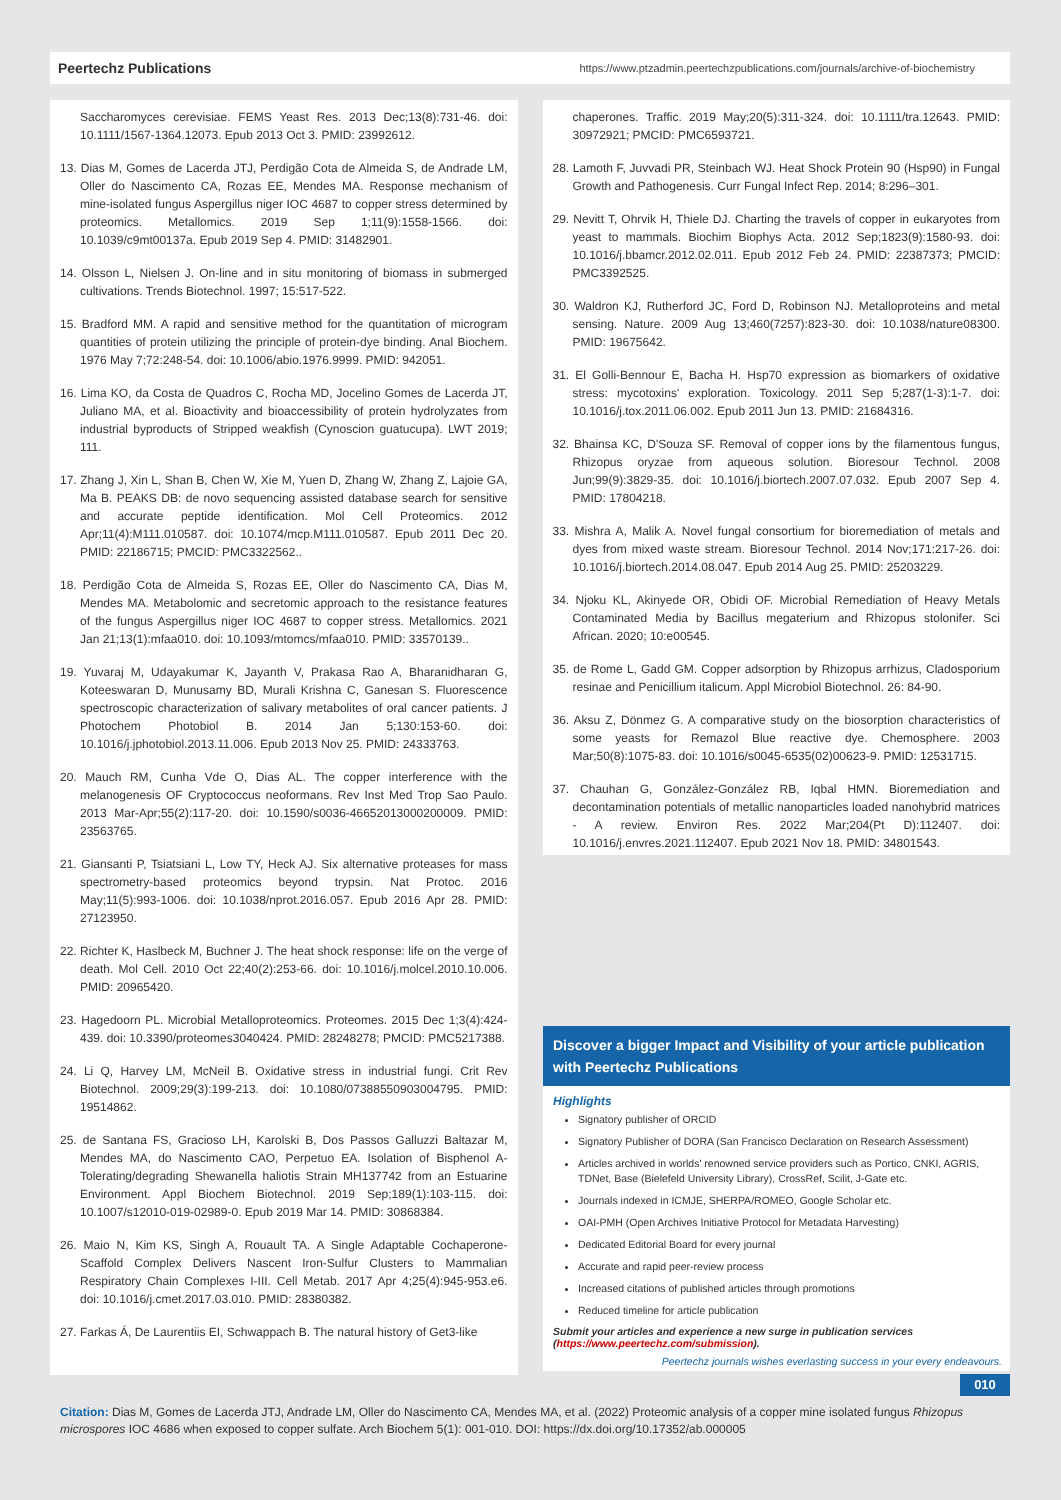Peertechz Publications https://www.ptzadmin.peertechzpublications.com/journals/archive-of-biochemistry
Saccharomyces cerevisiae. FEMS Yeast Res. 2013 Dec;13(8):731-46. doi: 10.1111/1567-1364.12073. Epub 2013 Oct 3. PMID: 23992612.
13. Dias M, Gomes de Lacerda JTJ, Perdigão Cota de Almeida S, de Andrade LM, Oller do Nascimento CA, Rozas EE, Mendes MA. Response mechanism of mine-isolated fungus Aspergillus niger IOC 4687 to copper stress determined by proteomics. Metallomics. 2019 Sep 1;11(9):1558-1566. doi: 10.1039/c9mt00137a. Epub 2019 Sep 4. PMID: 31482901.
14. Olsson L, Nielsen J. On-line and in situ monitoring of biomass in submerged cultivations. Trends Biotechnol. 1997; 15:517-522.
15. Bradford MM. A rapid and sensitive method for the quantitation of microgram quantities of protein utilizing the principle of protein-dye binding. Anal Biochem. 1976 May 7;72:248-54. doi: 10.1006/abio.1976.9999. PMID: 942051.
16. Lima KO, da Costa de Quadros C, Rocha MD, Jocelino Gomes de Lacerda JT, Juliano MA, et al. Bioactivity and bioaccessibility of protein hydrolyzates from industrial byproducts of Stripped weakfish (Cynoscion guatucupa). LWT 2019; 111.
17. Zhang J, Xin L, Shan B, Chen W, Xie M, Yuen D, Zhang W, Zhang Z, Lajoie GA, Ma B. PEAKS DB: de novo sequencing assisted database search for sensitive and accurate peptide identification. Mol Cell Proteomics. 2012 Apr;11(4):M111.010587. doi: 10.1074/mcp.M111.010587. Epub 2011 Dec 20. PMID: 22186715; PMCID: PMC3322562..
18. Perdigão Cota de Almeida S, Rozas EE, Oller do Nascimento CA, Dias M, Mendes MA. Metabolomic and secretomic approach to the resistance features of the fungus Aspergillus niger IOC 4687 to copper stress. Metallomics. 2021 Jan 21;13(1):mfaa010. doi: 10.1093/mtomcs/mfaa010. PMID: 33570139..
19. Yuvaraj M, Udayakumar K, Jayanth V, Prakasa Rao A, Bharanidharan G, Koteeswaran D, Munusamy BD, Murali Krishna C, Ganesan S. Fluorescence spectroscopic characterization of salivary metabolites of oral cancer patients. J Photochem Photobiol B. 2014 Jan 5;130:153-60. doi: 10.1016/j.jphotobiol.2013.11.006. Epub 2013 Nov 25. PMID: 24333763.
20. Mauch RM, Cunha Vde O, Dias AL. The copper interference with the melanogenesis OF Cryptococcus neoformans. Rev Inst Med Trop Sao Paulo. 2013 Mar-Apr;55(2):117-20. doi: 10.1590/s0036-46652013000200009. PMID: 23563765.
21. Giansanti P, Tsiatsiani L, Low TY, Heck AJ. Six alternative proteases for mass spectrometry-based proteomics beyond trypsin. Nat Protoc. 2016 May;11(5):993-1006. doi: 10.1038/nprot.2016.057. Epub 2016 Apr 28. PMID: 27123950.
22. Richter K, Haslbeck M, Buchner J. The heat shock response: life on the verge of death. Mol Cell. 2010 Oct 22;40(2):253-66. doi: 10.1016/j.molcel.2010.10.006. PMID: 20965420.
23. Hagedoorn PL. Microbial Metalloproteomics. Proteomes. 2015 Dec 1;3(4):424-439. doi: 10.3390/proteomes3040424. PMID: 28248278; PMCID: PMC5217388.
24. Li Q, Harvey LM, McNeil B. Oxidative stress in industrial fungi. Crit Rev Biotechnol. 2009;29(3):199-213. doi: 10.1080/07388550903004795. PMID: 19514862.
25. de Santana FS, Gracioso LH, Karolski B, Dos Passos Galluzzi Baltazar M, Mendes MA, do Nascimento CAO, Perpetuo EA. Isolation of Bisphenol A-Tolerating/degrading Shewanella haliotis Strain MH137742 from an Estuarine Environment. Appl Biochem Biotechnol. 2019 Sep;189(1):103-115. doi: 10.1007/s12010-019-02989-0. Epub 2019 Mar 14. PMID: 30868384.
26. Maio N, Kim KS, Singh A, Rouault TA. A Single Adaptable Cochaperone-Scaffold Complex Delivers Nascent Iron-Sulfur Clusters to Mammalian Respiratory Chain Complexes I-III. Cell Metab. 2017 Apr 4;25(4):945-953.e6. doi: 10.1016/j.cmet.2017.03.010. PMID: 28380382.
27. Farkas Á, De Laurentiis EI, Schwappach B. The natural history of Get3-like
chaperones. Traffic. 2019 May;20(5):311-324. doi: 10.1111/tra.12643. PMID: 30972921; PMCID: PMC6593721.
28. Lamoth F, Juvvadi PR, Steinbach WJ. Heat Shock Protein 90 (Hsp90) in Fungal Growth and Pathogenesis. Curr Fungal Infect Rep. 2014; 8:296–301.
29. Nevitt T, Ohrvik H, Thiele DJ. Charting the travels of copper in eukaryotes from yeast to mammals. Biochim Biophys Acta. 2012 Sep;1823(9):1580-93. doi: 10.1016/j.bbamcr.2012.02.011. Epub 2012 Feb 24. PMID: 22387373; PMCID: PMC3392525.
30. Waldron KJ, Rutherford JC, Ford D, Robinson NJ. Metalloproteins and metal sensing. Nature. 2009 Aug 13;460(7257):823-30. doi: 10.1038/nature08300. PMID: 19675642.
31. El Golli-Bennour E, Bacha H. Hsp70 expression as biomarkers of oxidative stress: mycotoxins' exploration. Toxicology. 2011 Sep 5;287(1-3):1-7. doi: 10.1016/j.tox.2011.06.002. Epub 2011 Jun 13. PMID: 21684316.
32. Bhainsa KC, D'Souza SF. Removal of copper ions by the filamentous fungus, Rhizopus oryzae from aqueous solution. Bioresour Technol. 2008 Jun;99(9):3829-35. doi: 10.1016/j.biortech.2007.07.032. Epub 2007 Sep 4. PMID: 17804218.
33. Mishra A, Malik A. Novel fungal consortium for bioremediation of metals and dyes from mixed waste stream. Bioresour Technol. 2014 Nov;171:217-26. doi: 10.1016/j.biortech.2014.08.047. Epub 2014 Aug 25. PMID: 25203229.
34. Njoku KL, Akinyede OR, Obidi OF. Microbial Remediation of Heavy Metals Contaminated Media by Bacillus megaterium and Rhizopus stolonifer. Sci African. 2020; 10:e00545.
35. de Rome L, Gadd GM. Copper adsorption by Rhizopus arrhizus, Cladosporium resinae and Penicillium italicum. Appl Microbiol Biotechnol. 26: 84-90.
36. Aksu Z, Dönmez G. A comparative study on the biosorption characteristics of some yeasts for Remazol Blue reactive dye. Chemosphere. 2003 Mar;50(8):1075-83. doi: 10.1016/s0045-6535(02)00623-9. PMID: 12531715.
37. Chauhan G, González-González RB, Iqbal HMN. Bioremediation and decontamination potentials of metallic nanoparticles loaded nanohybrid matrices - A review. Environ Res. 2022 Mar;204(Pt D):112407. doi: 10.1016/j.envres.2021.112407. Epub 2021 Nov 18. PMID: 34801543.
Discover a bigger Impact and Visibility of your article publication with Peertechz Publications
Highlights
Signatory publisher of ORCID
Signatory Publisher of DORA (San Francisco Declaration on Research Assessment)
Articles archived in worlds' renowned service providers such as Portico, CNKI, AGRIS, TDNet, Base (Bielefeld University Library), CrossRef, Scilit, J-Gate etc.
Journals indexed in ICMJE, SHERPA/ROMEO, Google Scholar etc.
OAI-PMH (Open Archives Initiative Protocol for Metadata Harvesting)
Dedicated Editorial Board for every journal
Accurate and rapid peer-review process
Increased citations of published articles through promotions
Reduced timeline for article publication
Submit your articles and experience a new surge in publication services (https://www.peertechz.com/submission).
Peertechz journals wishes everlasting success in your every endeavours.
010
Citation: Dias M, Gomes de Lacerda JTJ, Andrade LM, Oller do Nascimento CA, Mendes MA, et al. (2022) Proteomic analysis of a copper mine isolated fungus Rhizopus microspores IOC 4686 when exposed to copper sulfate. Arch Biochem 5(1): 001-010. DOI: https://dx.doi.org/10.17352/ab.000005